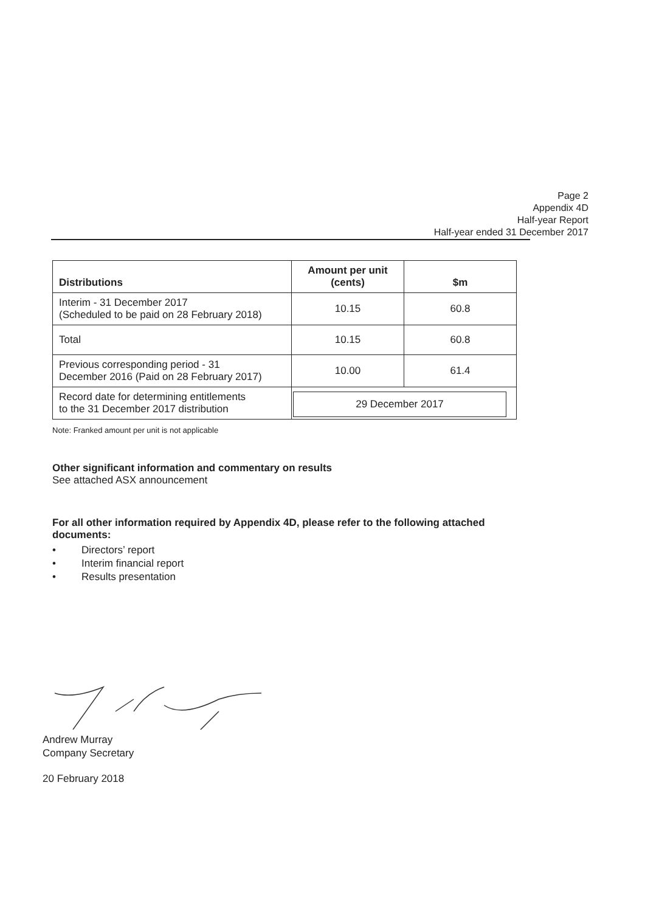Page 2
Appendix 4D
Half-year Report
Half-year ended 31 December 2017
| Distributions | Amount per unit (cents) | $m |
| --- | --- | --- |
| Interim - 31 December 2017 (Scheduled to be paid on 28 February 2018) | 10.15 | 60.8 |
| Total | 10.15 | 60.8 |
| Previous corresponding period - 31 December 2016 (Paid on 28 February 2017) | 10.00 | 61.4 |
| Record date for determining entitlements to the 31 December 2017 distribution | 29 December 2017 | |
Note: Franked amount per unit is not applicable
Other significant information and commentary on results
See attached ASX announcement
For all other information required by Appendix 4D, please refer to the following attached documents:
• Directors’ report
• Interim financial report
• Results presentation
Andrew Murray
Company Secretary
20 February 2018